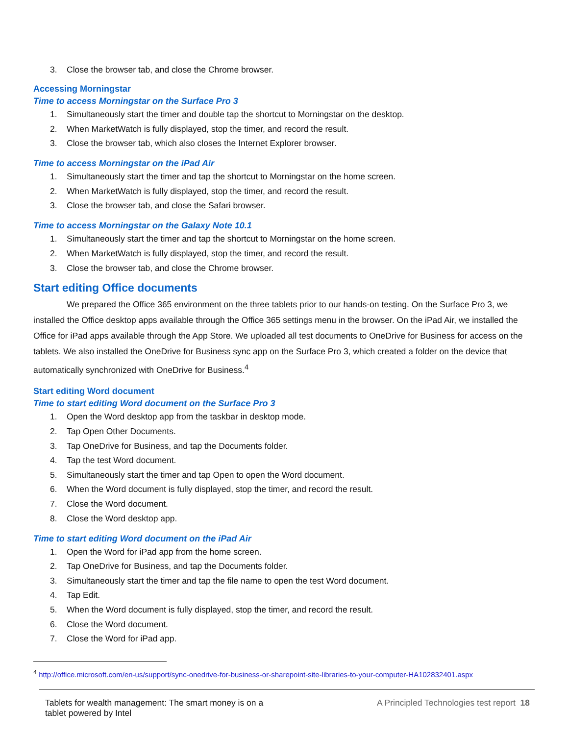3. Close the browser tab, and close the Chrome browser.
Accessing Morningstar
Time to access Morningstar on the Surface Pro 3
1. Simultaneously start the timer and double tap the shortcut to Morningstar on the desktop.
2. When MarketWatch is fully displayed, stop the timer, and record the result.
3. Close the browser tab, which also closes the Internet Explorer browser.
Time to access Morningstar on the iPad Air
1. Simultaneously start the timer and tap the shortcut to Morningstar on the home screen.
2. When MarketWatch is fully displayed, stop the timer, and record the result.
3. Close the browser tab, and close the Safari browser.
Time to access Morningstar on the Galaxy Note 10.1
1. Simultaneously start the timer and tap the shortcut to Morningstar on the home screen.
2. When MarketWatch is fully displayed, stop the timer, and record the result.
3. Close the browser tab, and close the Chrome browser.
Start editing Office documents
We prepared the Office 365 environment on the three tablets prior to our hands-on testing. On the Surface Pro 3, we installed the Office desktop apps available through the Office 365 settings menu in the browser. On the iPad Air, we installed the Office for iPad apps available through the App Store. We uploaded all test documents to OneDrive for Business for access on the tablets. We also installed the OneDrive for Business sync app on the Surface Pro 3, which created a folder on the device that automatically synchronized with OneDrive for Business.<sup>4</sup>
Start editing Word document
Time to start editing Word document on the Surface Pro 3
1. Open the Word desktop app from the taskbar in desktop mode.
2. Tap Open Other Documents.
3. Tap OneDrive for Business, and tap the Documents folder.
4. Tap the test Word document.
5. Simultaneously start the timer and tap Open to open the Word document.
6. When the Word document is fully displayed, stop the timer, and record the result.
7. Close the Word document.
8. Close the Word desktop app.
Time to start editing Word document on the iPad Air
1. Open the Word for iPad app from the home screen.
2. Tap OneDrive for Business, and tap the Documents folder.
3. Simultaneously start the timer and tap the file name to open the test Word document.
4. Tap Edit.
5. When the Word document is fully displayed, stop the timer, and record the result.
6. Close the Word document.
7. Close the Word for iPad app.
<sup>4</sup> http://office.microsoft.com/en-us/support/sync-onedrive-for-business-or-sharepoint-site-libraries-to-your-computer-HA102832401.aspx
Tablets for wealth management: The smart money is on a
tablet powered by Intel
A Principled Technologies test report 18